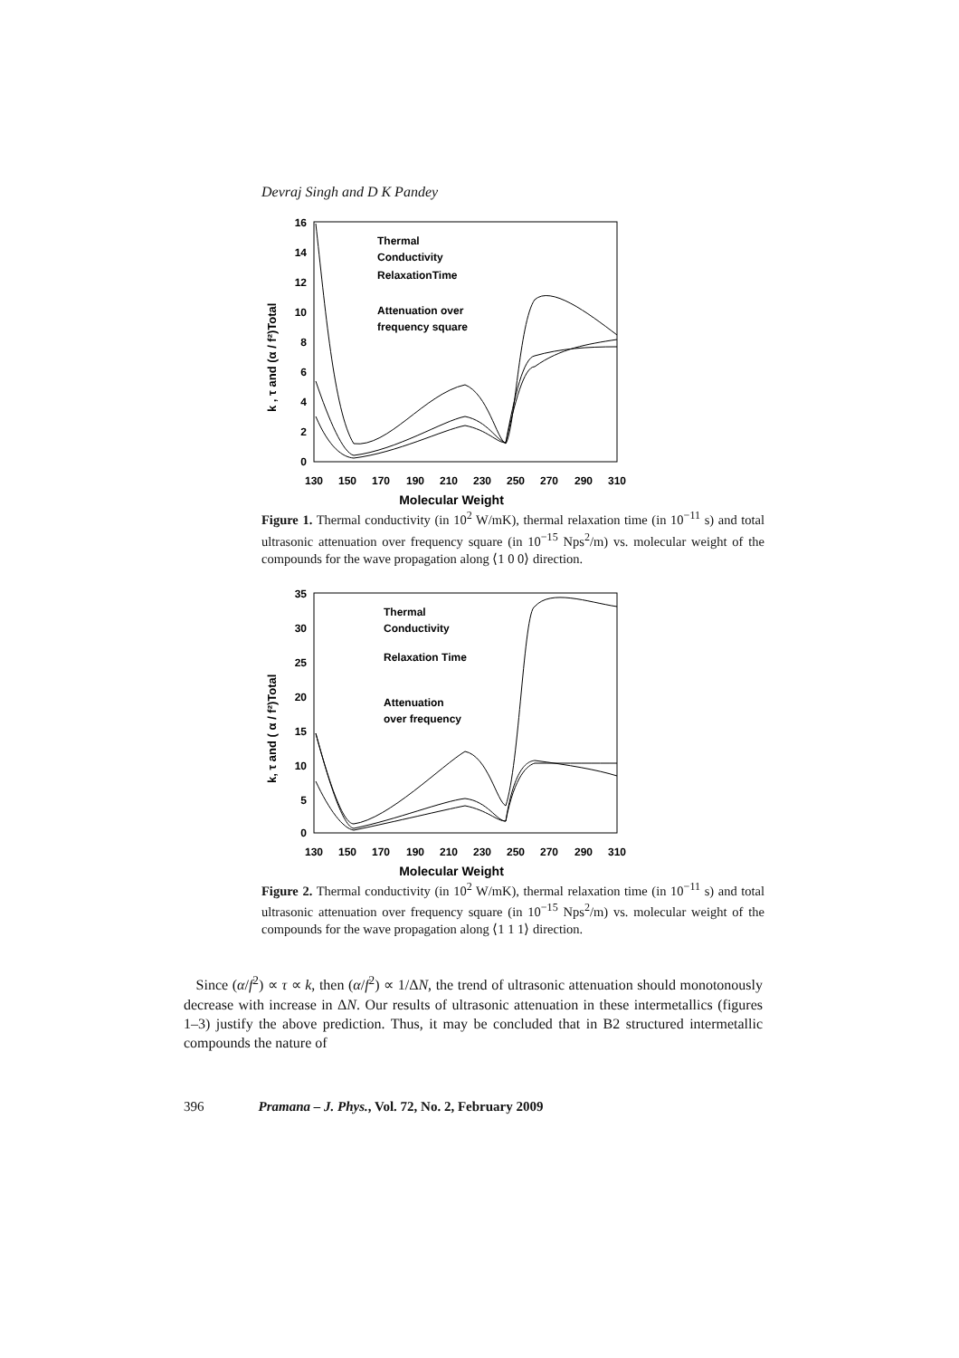Devraj Singh and D K Pandey
16
14
12
10
8
6
4
2
0
130
150
170
190
210
230
250
270
290
310
Molecular Weight
k , τ and (α / f²)Total
Thermal
Conductivity
RelaxationTime
Attenuation over
frequency square
Figure 1. Thermal conductivity (in 10<sup>2</sup> W/mK), thermal relaxation time (in 10<sup>−11</sup> s) and total ultrasonic attenuation over frequency square (in 10<sup>−15</sup> Nps<sup>2</sup>/m) vs. molecular weight of the compounds for the wave propagation along ⟨1 0 0⟩ direction.
35
30
25
20
15
10
5
0
130
150
170
190
210
230
250
270
290
310
Molecular Weight
k, τ and ( α / f²)Total
Thermal
Conductivity
Relaxation Time
Attenuation
over frequency
Figure 2. Thermal conductivity (in 10<sup>2</sup> W/mK), thermal relaxation time (in 10<sup>−11</sup> s) and total ultrasonic attenuation over frequency square (in 10<sup>−15</sup> Nps<sup>2</sup>/m) vs. molecular weight of the compounds for the wave propagation along ⟨1 1 1⟩ direction.
Since (α/f<sup>2</sup>) ∝ τ ∝ k, then (α/f<sup>2</sup>) ∝ 1/ΔN, the trend of ultrasonic attenuation should monotonously decrease with increase in ΔN. Our results of ultrasonic attenuation in these intermetallics (figures 1–3) justify the above prediction. Thus, it may be concluded that in B2 structured intermetallic compounds the nature of
396 Pramana – J. Phys., Vol. 72, No. 2, February 2009